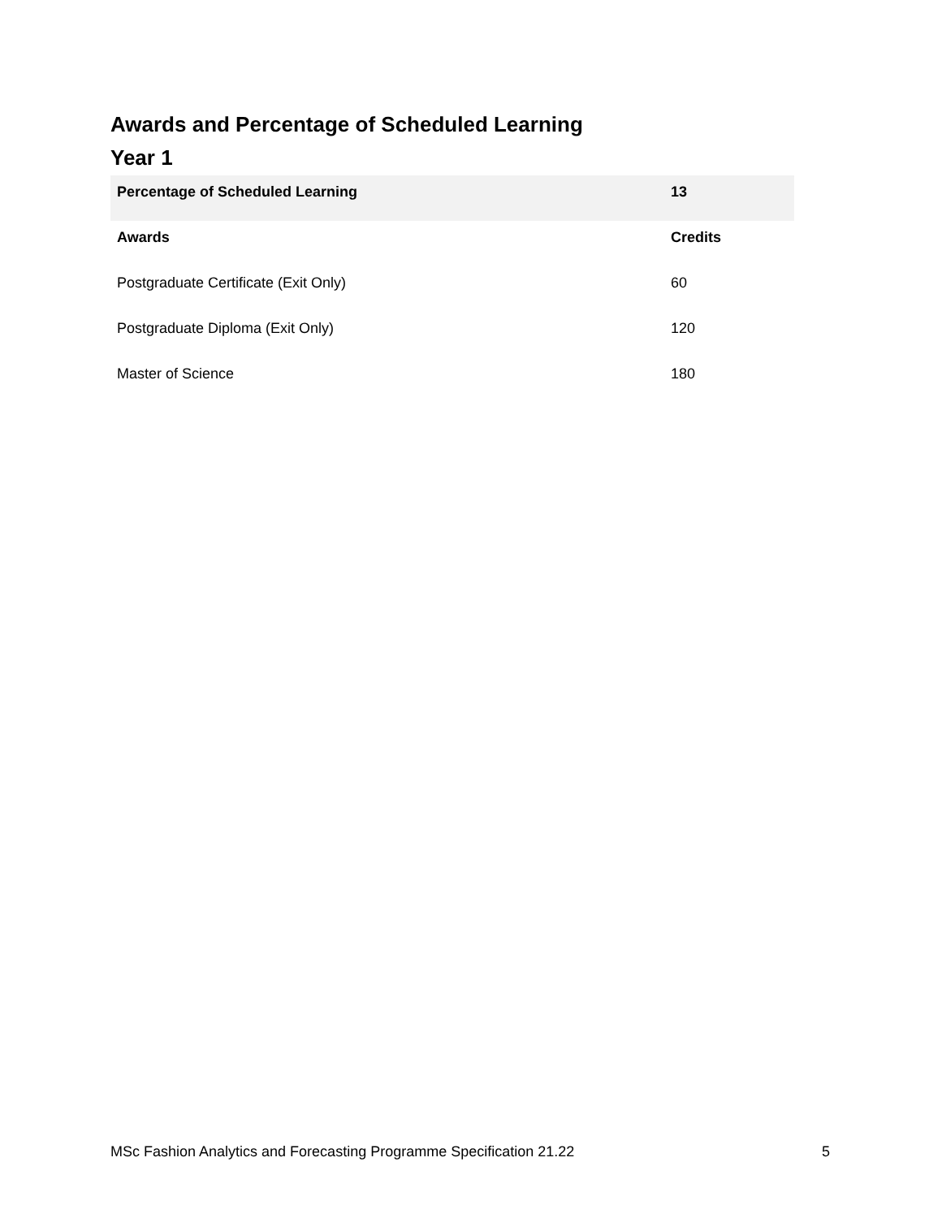Awards and Percentage of Scheduled Learning
Year 1
| Percentage of Scheduled Learning | 13 |
| --- | --- |
| Awards | Credits |
| Postgraduate Certificate (Exit Only) | 60 |
| Postgraduate Diploma (Exit Only) | 120 |
| Master of Science | 180 |
MSc Fashion Analytics and Forecasting Programme Specification 21.22 5